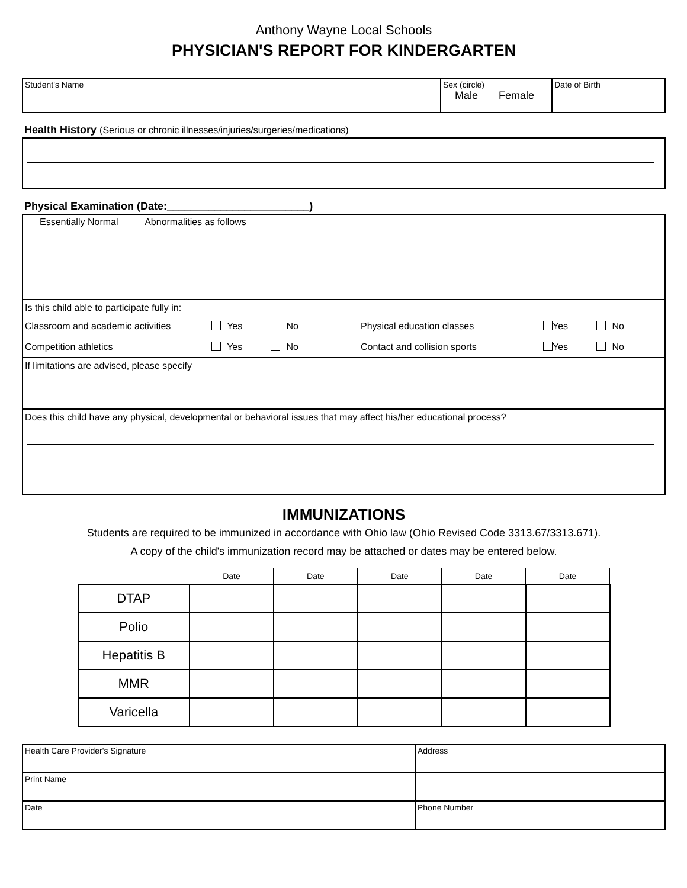Anthony Wayne Local Schools
PHYSICIAN'S REPORT FOR KINDERGARTEN
| Student's Name | Sex (circle) Male Female | Date of Birth |
Health History (Serious or chronic illnesses/injuries/surgeries/medications)
Physical Examination (Date:________________________)
Essentially Normal Abnormalities as follows
Is this child able to participate fully in:
Classroom and academic activities Yes No Physical education classes Yes No
Competition athletics Yes No Contact and collision sports Yes No
If limitations are advised, please specify
Does this child have any physical, developmental or behavioral issues that may affect his/her educational process?
IMMUNIZATIONS
Students are required to be immunized in accordance with Ohio law (Ohio Revised Code 3313.67/3313.671).
A copy of the child's immunization record may be attached or dates may be entered below.
| | Date | Date | Date | Date | Date |
| --- | --- | --- | --- | --- | --- |
| DTAP | | | | | |
| Polio | | | | | |
| Hepatitis B | | | | | |
| MMR | | | | | |
| Varicella | | | | | |
| Health Care Provider's Signature | Address |
| Print Name | |
| Date | Phone Number |